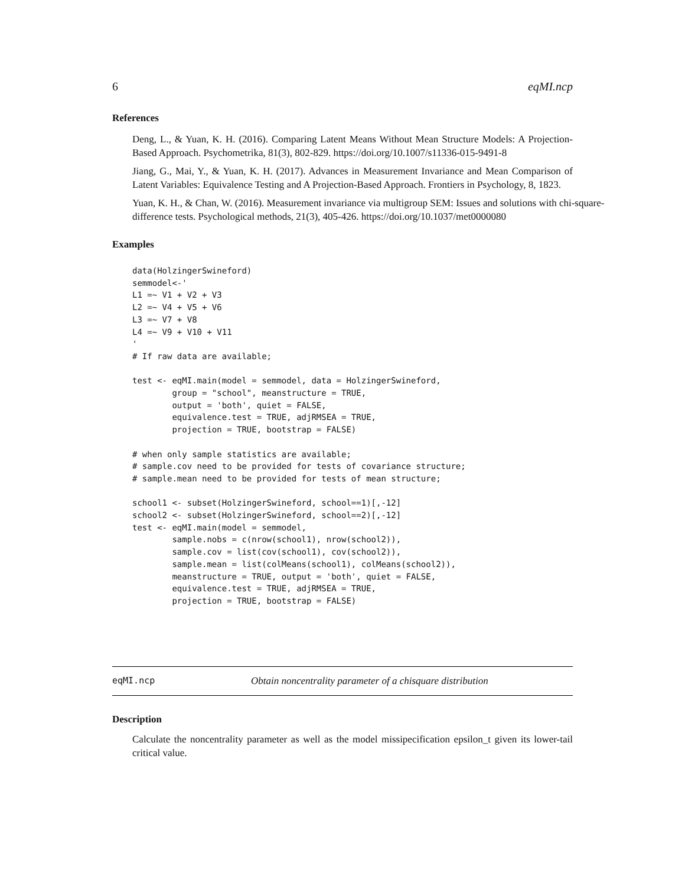6 eqMI.ncp
References
Deng, L., & Yuan, K. H. (2016). Comparing Latent Means Without Mean Structure Models: A Projection-Based Approach. Psychometrika, 81(3), 802-829. https://doi.org/10.1007/s11336-015-9491-8
Jiang, G., Mai, Y., & Yuan, K. H. (2017). Advances in Measurement Invariance and Mean Comparison of Latent Variables: Equivalence Testing and A Projection-Based Approach. Frontiers in Psychology, 8, 1823.
Yuan, K. H., & Chan, W. (2016). Measurement invariance via multigroup SEM: Issues and solutions with chi-square-difference tests. Psychological methods, 21(3), 405-426. https://doi.org/10.1037/met0000080
Examples
data(HolzingerSwineford)
semmodel<-'
L1 =~ V1 + V2 + V3
L2 =~ V4 + V5 + V6
L3 =~ V7 + V8
L4 =~ V9 + V10 + V11
'
# If raw data are available;

test <- eqMI.main(model = semmodel, data = HolzingerSwineford,
        group = "school", meanstructure = TRUE,
        output = 'both', quiet = FALSE,
        equivalence.test = TRUE, adjRMSEA = TRUE,
        projection = TRUE, bootstrap = FALSE)

# when only sample statistics are available;
# sample.cov need to be provided for tests of covariance structure;
# sample.mean need to be provided for tests of mean structure;

school1 <- subset(HolzingerSwineford, school==1)[,-12]
school2 <- subset(HolzingerSwineford, school==2)[,-12]
test <- eqMI.main(model = semmodel,
        sample.nobs = c(nrow(school1), nrow(school2)),
        sample.cov = list(cov(school1), cov(school2)),
        sample.mean = list(colMeans(school1), colMeans(school2)),
        meanstructure = TRUE, output = 'both', quiet = FALSE,
        equivalence.test = TRUE, adjRMSEA = TRUE,
        projection = TRUE, bootstrap = FALSE)
eqMI.ncp Obtain noncentrality parameter of a chisquare distribution
Description
Calculate the noncentrality parameter as well as the model missipecification epsilon_t given its lower-tail critical value.